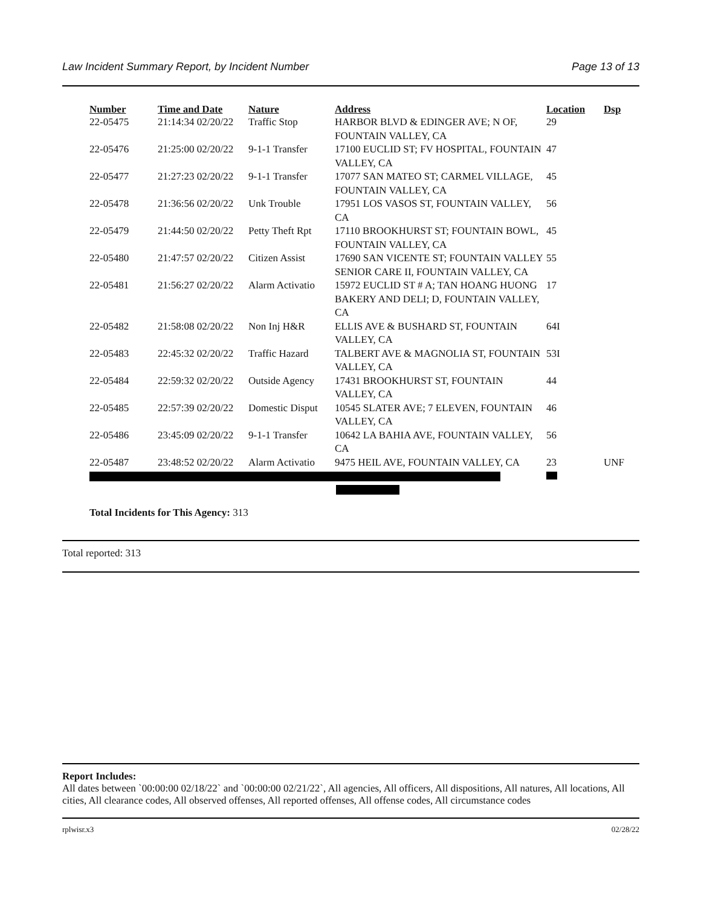Law Incident Summary Report, by Incident Number Page 13 of 13
| Number | Time and Date | Nature | Address | Location | Dsp |
| --- | --- | --- | --- | --- | --- |
| 22-05475 | 21:14:34 02/20/22 | Traffic Stop | HARBOR BLVD & EDINGER AVE; N OF, FOUNTAIN VALLEY, CA | 29 | |
| 22-05476 | 21:25:00 02/20/22 | 9-1-1 Transfer | 17100 EUCLID ST; FV HOSPITAL, FOUNTAIN VALLEY, CA | 47 | |
| 22-05477 | 21:27:23 02/20/22 | 9-1-1 Transfer | 17077 SAN MATEO ST; CARMEL VILLAGE, FOUNTAIN VALLEY, CA | 45 | |
| 22-05478 | 21:36:56 02/20/22 | Unk Trouble | 17951 LOS VASOS ST, FOUNTAIN VALLEY, CA | 56 | |
| 22-05479 | 21:44:50 02/20/22 | Petty Theft Rpt | 17110 BROOKHURST ST; FOUNTAIN BOWL, FOUNTAIN VALLEY, CA | 45 | |
| 22-05480 | 21:47:57 02/20/22 | Citizen Assist | 17690 SAN VICENTE ST; FOUNTAIN VALLEY SENIOR CARE II, FOUNTAIN VALLEY, CA | 55 | |
| 22-05481 | 21:56:27 02/20/22 | Alarm Activatio | 15972 EUCLID ST # A; TAN HOANG HUONG BAKERY AND DELI; D, FOUNTAIN VALLEY, CA | 17 | |
| 22-05482 | 21:58:08 02/20/22 | Non Inj H&R | ELLIS AVE & BUSHARD ST, FOUNTAIN VALLEY, CA | 64I | |
| 22-05483 | 22:45:32 02/20/22 | Traffic Hazard | TALBERT AVE & MAGNOLIA ST, FOUNTAIN VALLEY, CA | 53I | |
| 22-05484 | 22:59:32 02/20/22 | Outside Agency | 17431 BROOKHURST ST, FOUNTAIN VALLEY, CA | 44 | |
| 22-05485 | 22:57:39 02/20/22 | Domestic Disput | 10545 SLATER AVE; 7 ELEVEN, FOUNTAIN VALLEY, CA | 46 | |
| 22-05486 | 23:45:09 02/20/22 | 9-1-1 Transfer | 10642 LA BAHIA AVE, FOUNTAIN VALLEY, CA | 56 | |
| 22-05487 | 23:48:52 02/20/22 | Alarm Activatio | 9475 HEIL AVE, FOUNTAIN VALLEY, CA | 23 | UNF |
Total Incidents for This Agency: 313
Total reported: 313
Report Includes:
All dates between `00:00:00 02/18/22` and `00:00:00 02/21/22`, All agencies, All officers, All dispositions, All natures, All locations, All cities, All clearance codes, All observed offenses, All reported offenses, All offense codes, All circumstance codes
rplwisr.x3 02/28/22